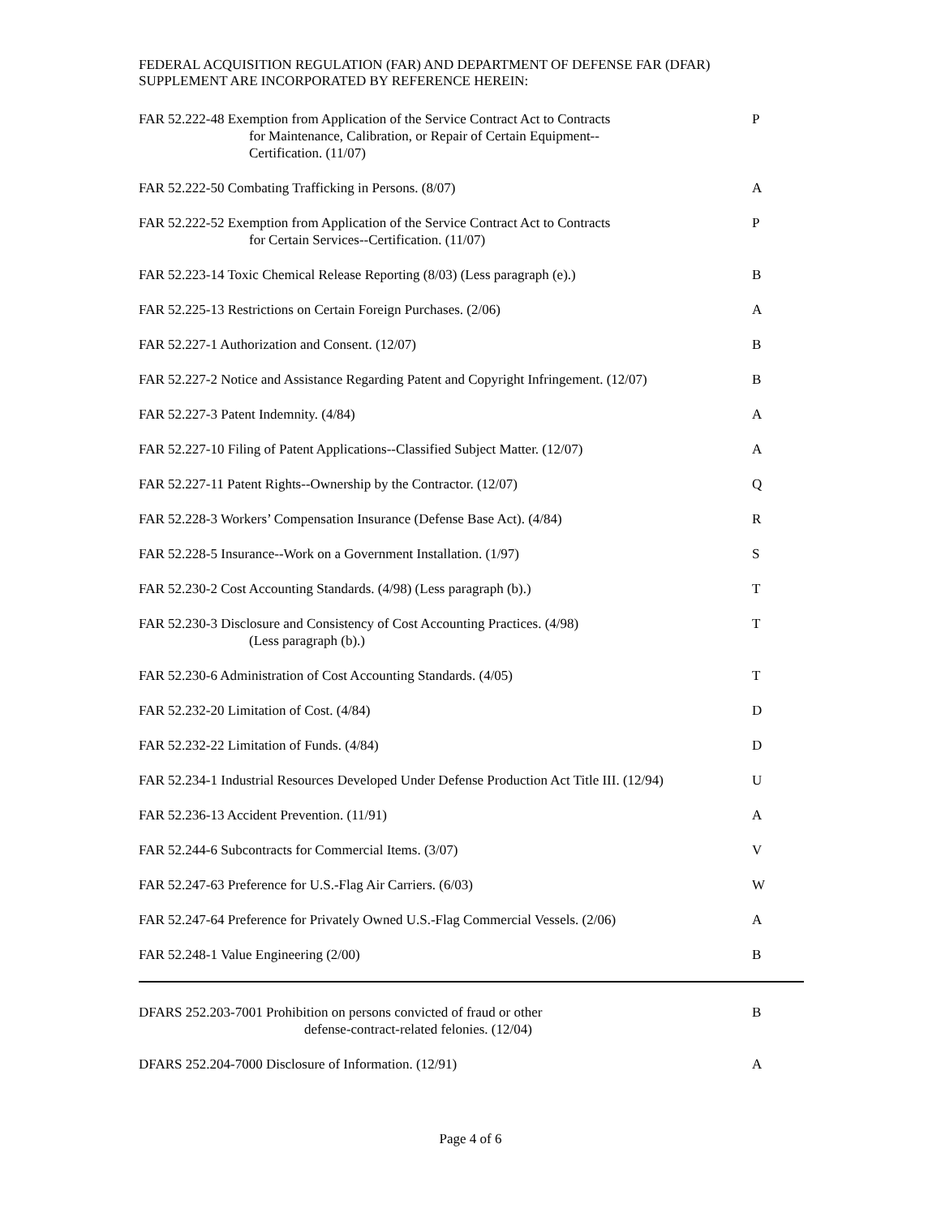FEDERAL ACQUISITION REGULATION (FAR) AND DEPARTMENT OF DEFENSE FAR (DFAR)
SUPPLEMENT ARE INCORPORATED BY REFERENCE HEREIN:
| FAR 52.222-48 Exemption from Application of the Service Contract Act to Contracts for Maintenance, Calibration, or Repair of Certain Equipment-- Certification. (11/07) | P |
| FAR 52.222-50 Combating Trafficking in Persons. (8/07) | A |
| FAR 52.222-52 Exemption from Application of the Service Contract Act to Contracts for Certain Services--Certification. (11/07) | P |
| FAR 52.223-14 Toxic Chemical Release Reporting (8/03) (Less paragraph (e).) | B |
| FAR 52.225-13 Restrictions on Certain Foreign Purchases. (2/06) | A |
| FAR 52.227-1 Authorization and Consent. (12/07) | B |
| FAR 52.227-2 Notice and Assistance Regarding Patent and Copyright Infringement. (12/07) | B |
| FAR 52.227-3 Patent Indemnity. (4/84) | A |
| FAR 52.227-10 Filing of Patent Applications--Classified Subject Matter. (12/07) | A |
| FAR 52.227-11 Patent Rights--Ownership by the Contractor. (12/07) | Q |
| FAR 52.228-3 Workers’ Compensation Insurance (Defense Base Act). (4/84) | R |
| FAR 52.228-5 Insurance--Work on a Government Installation. (1/97) | S |
| FAR 52.230-2 Cost Accounting Standards. (4/98) (Less paragraph (b).) | T |
| FAR 52.230-3 Disclosure and Consistency of Cost Accounting Practices. (4/98) (Less paragraph (b).) | T |
| FAR 52.230-6 Administration of Cost Accounting Standards. (4/05) | T |
| FAR 52.232-20 Limitation of Cost. (4/84) | D |
| FAR 52.232-22 Limitation of Funds. (4/84) | D |
| FAR 52.234-1 Industrial Resources Developed Under Defense Production Act Title III. (12/94) | U |
| FAR 52.236-13 Accident Prevention. (11/91) | A |
| FAR 52.244-6 Subcontracts for Commercial Items. (3/07) | V |
| FAR 52.247-63 Preference for U.S.-Flag Air Carriers. (6/03) | W |
| FAR 52.247-64 Preference for Privately Owned U.S.-Flag Commercial Vessels. (2/06) | A |
| FAR 52.248-1 Value Engineering (2/00) | B |
| DFARS 252.203-7001 Prohibition on persons convicted of fraud or other defense-contract-related felonies. (12/04) | B |
| DFARS 252.204-7000 Disclosure of Information. (12/91) | A |
Page 4 of 6